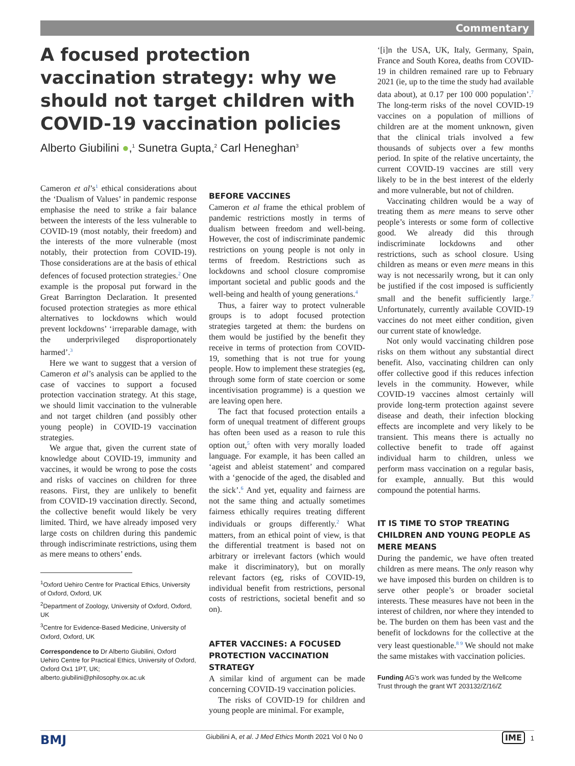Commentary
A focused protection vaccination strategy: why we should not target children with COVID-19 vaccination policies
Alberto Giubilini ●,<sup>1</sup> Sunetra Gupta,<sup>2</sup> Carl Heneghan<sup>3</sup>
Cameron et al’s<sup>1</sup> ethical considerations about the ‘Dualism of Values’ in pandemic response emphasise the need to strike a fair balance between the interests of the less vulnerable to COVID-19 (most notably, their freedom) and the interests of the more vulnerable (most notably, their protection from COVID-19). Those considerations are at the basis of ethical defences of focused protection strategies.<sup>2</sup> One example is the proposal put forward in the Great Barrington Declaration. It presented focused protection strategies as more ethical alternatives to lockdowns which would prevent lockdowns’ ‘irreparable damage, with the underprivileged disproportionately harmed’.<sup>3</sup>
Here we want to suggest that a version of Cameron et al’s analysis can be applied to the case of vaccines to support a focused protection vaccination strategy. At this stage, we should limit vaccination to the vulnerable and not target children (and possibly other young people) in COVID-19 vaccination strategies.
We argue that, given the current state of knowledge about COVID-19, immunity and vaccines, it would be wrong to pose the costs and risks of vaccines on children for three reasons. First, they are unlikely to benefit from COVID-19 vaccination directly. Second, the collective benefit would likely be very limited. Third, we have already imposed very large costs on children during this pandemic through indiscriminate restrictions, using them as mere means to others’ ends.
<sup>1</sup> Oxford Uehiro Centre for Practical Ethics, University of Oxford, Oxford, UK
<sup>2</sup> Department of Zoology, University of Oxford, Oxford, UK
<sup>3</sup> Centre for Evidence-Based Medicine, University of Oxford, Oxford, UK
Correspondence to Dr Alberto Giubilini, Oxford Uehiro Centre for Practical Ethics, University of Oxford, Oxford Ox1 1PT, UK; alberto.giubilini@philosophy.ox.ac.uk
BEFORE VACCINES
Cameron et al frame the ethical problem of pandemic restrictions mostly in terms of dualism between freedom and well-being. However, the cost of indiscriminate pandemic restrictions on young people is not only in terms of freedom. Restrictions such as lockdowns and school closure compromise important societal and public goods and the well-being and health of young generations.<sup>4</sup>
Thus, a fairer way to protect vulnerable groups is to adopt focused protection strategies targeted at them: the burdens on them would be justified by the benefit they receive in terms of protection from COVID-19, something that is not true for young people. How to implement these strategies (eg, through some form of state coercion or some incentivisation programme) is a question we are leaving open here.
The fact that focused protection entails a form of unequal treatment of different groups has often been used as a reason to rule this option out,<sup>5</sup> often with very morally loaded language. For example, it has been called an ‘ageist and ableist statement’ and compared with a ‘genocide of the aged, the disabled and the sick’.<sup>6</sup> And yet, equality and fairness are not the same thing and actually sometimes fairness ethically requires treating different individuals or groups differently.<sup>2</sup> What matters, from an ethical point of view, is that the differential treatment is based not on arbitrary or irrelevant factors (which would make it discriminatory), but on morally relevant factors (eg, risks of COVID-19, individual benefit from restrictions, personal costs of restrictions, societal benefit and so on).
AFTER VACCINES: A FOCUSED PROTECTION VACCINATION STRATEGY
A similar kind of argument can be made concerning COVID-19 vaccination policies.
The risks of COVID-19 for children and young people are minimal. For example,
‘[i]n the USA, UK, Italy, Germany, Spain, France and South Korea, deaths from COVID-19 in children remained rare up to February 2021 (ie, up to the time the study had available data about), at 0.17 per 100 000 population’.<sup>7</sup> The long-term risks of the novel COVID-19 vaccines on a population of millions of children are at the moment unknown, given that the clinical trials involved a few thousands of subjects over a few months period. In spite of the relative uncertainty, the current COVID-19 vaccines are still very likely to be in the best interest of the elderly and more vulnerable, but not of children.
Vaccinating children would be a way of treating them as mere means to serve other people’s interests or some form of collective good. We already did this through indiscriminate lockdowns and other restrictions, such as school closure. Using children as means or even mere means in this way is not necessarily wrong, but it can only be justified if the cost imposed is sufficiently small and the benefit sufficiently large.<sup>7</sup> Unfortunately, currently available COVID-19 vaccines do not meet either condition, given our current state of knowledge.
Not only would vaccinating children pose risks on them without any substantial direct benefit. Also, vaccinating children can only offer collective good if this reduces infection levels in the community. However, while COVID-19 vaccines almost certainly will provide long-term protection against severe disease and death, their infection blocking effects are incomplete and very likely to be transient. This means there is actually no collective benefit to trade off against individual harm to children, unless we perform mass vaccination on a regular basis, for example, annually. But this would compound the potential harms.
IT IS TIME TO STOP TREATING CHILDREN AND YOUNG PEOPLE AS MERE MEANS
During the pandemic, we have often treated children as mere means. The only reason why we have imposed this burden on children is to serve other people’s or broader societal interests. These measures have not been in the interest of children, nor where they intended to be. The burden on them has been vast and the benefit of lockdowns for the collective at the very least questionable.<sup>8 9</sup> We should not make the same mistakes with vaccination policies.
Funding AG’s work was funded by the Wellcome Trust through the grant WT 203132/Z/16/Z
BMJ Giubilini A, et al. J Med Ethics Month 2021 Vol 0 No 0 IME 1